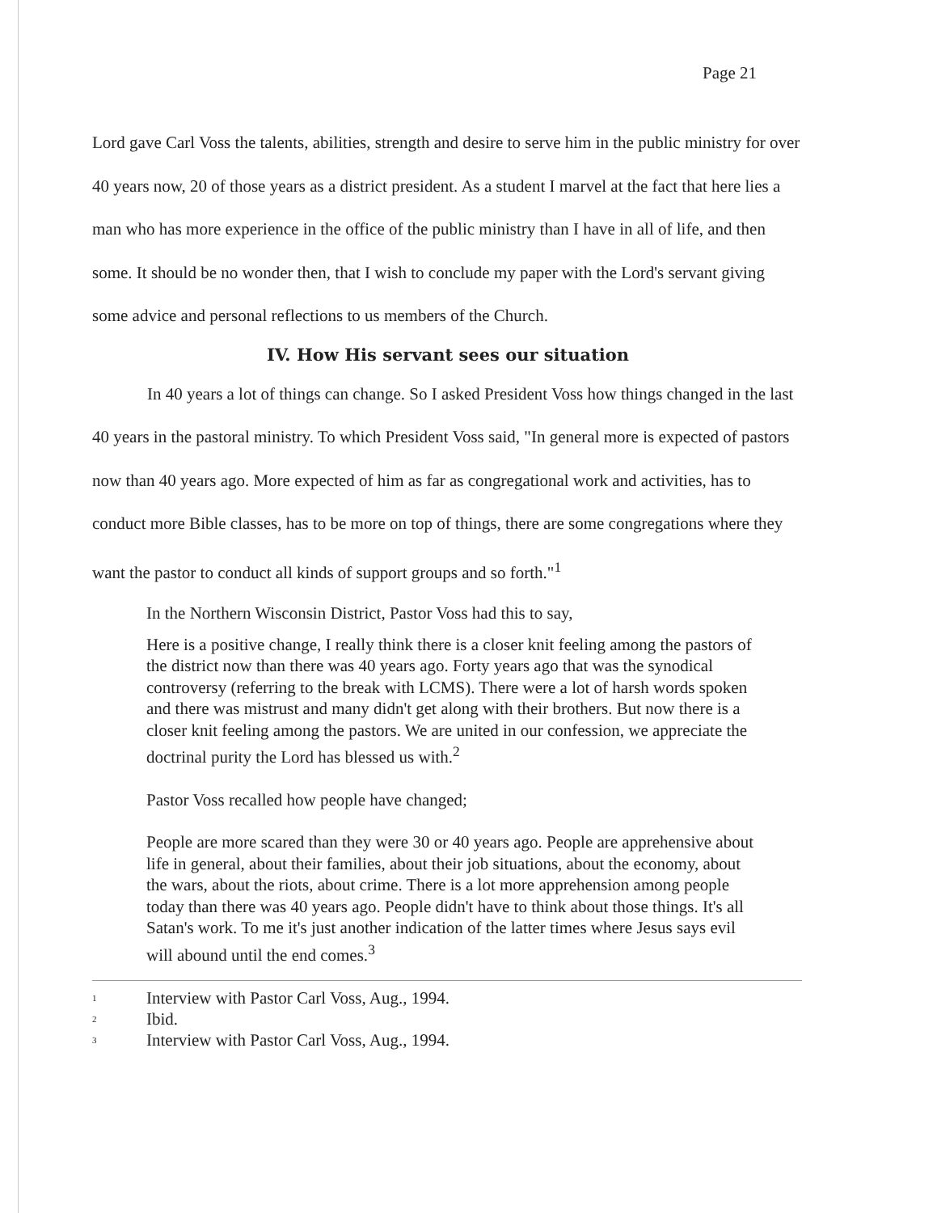Page 21
Lord gave Carl Voss the talents, abilities, strength and desire to serve him in the public ministry for over 40 years now, 20 of those years as a district president. As a student I marvel at the fact that here lies a man who has more experience in the office of the public ministry than I have in all of life, and then some. It should be no wonder then, that I wish to conclude my paper with the Lord's servant giving some advice and personal reflections to us members of the Church.
IV. How His servant sees our situation
In 40 years a lot of things can change. So I asked President Voss how things changed in the last 40 years in the pastoral ministry. To which President Voss said, "In general more is expected of pastors now than 40 years ago. More expected of him as far as congregational work and activities, has to conduct more Bible classes, has to be more on top of things, there are some congregations where they want the pastor to conduct all kinds of support groups and so forth."<sup>1</sup>
In the Northern Wisconsin District, Pastor Voss had this to say,
Here is a positive change, I really think there is a closer knit feeling among the pastors of the district now than there was 40 years ago. Forty years ago that was the synodical controversy (referring to the break with LCMS). There were a lot of harsh words spoken and there was mistrust and many didn't get along with their brothers. But now there is a closer knit feeling among the pastors. We are united in our confession, we appreciate the doctrinal purity the Lord has blessed us with.<sup>2</sup>
Pastor Voss recalled how people have changed;
People are more scared than they were 30 or 40 years ago. People are apprehensive about life in general, about their families, about their job situations, about the economy, about the wars, about the riots, about crime. There is a lot more apprehension among people today than there was 40 years ago. People didn't have to think about those things. It's all Satan's work. To me it's just another indication of the latter times where Jesus says evil will abound until the end comes.<sup>3</sup>
1 Interview with Pastor Carl Voss, Aug., 1994.
2 Ibid.
3 Interview with Pastor Carl Voss, Aug., 1994.